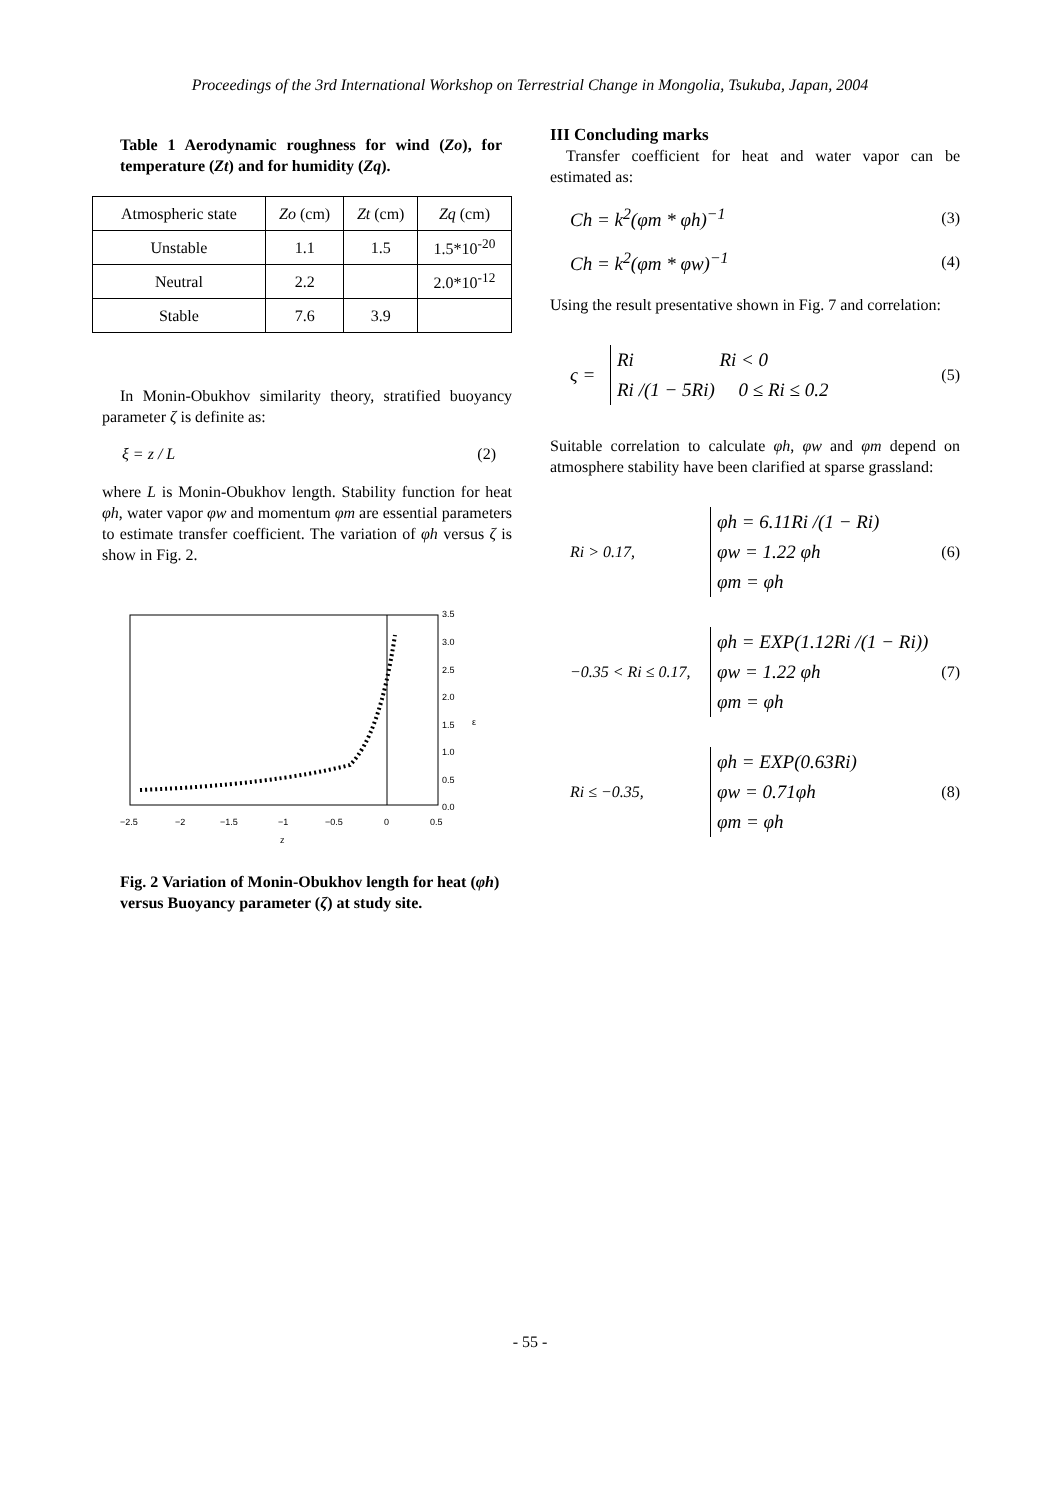Proceedings of the 3rd International Workshop on Terrestrial Change in Mongolia, Tsukuba, Japan, 2004
Table 1 Aerodynamic roughness for wind (Zo), for temperature (Zt) and for humidity (Zq).
| Atmospheric state | Zo (cm) | Zt (cm) | Zq (cm) |
| --- | --- | --- | --- |
| Unstable | 1.1 | 1.5 | 1.5*10<sup>-20</sup> |
| Neutral | 2.2 | | 2.0*10<sup>-12</sup> |
| Stable | 7.6 | 3.9 | |
In Monin-Obukhov similarity theory, stratified buoyancy parameter ζ is definite as:
ξ = z / L (2)
where L is Monin-Obukhov length. Stability function for heat φh, water vapor φw and momentum φm are essential parameters to estimate transfer coefficient. The variation of φh versus ζ is show in Fig. 2.
3.5
3.0
2.5
2.0
1.5
1.0
0.5
0.0
ε
−2.5
−2
−1.5
−1
−0.5
0
0.5
z
Fig. 2 Variation of Monin-Obukhov length for heat (φh) versus Buoyancy parameter (ζ) at study site.
III Concluding marks
Transfer coefficient for heat and water vapor can be estimated as:
Ch = k<sup>2</sup>(φm * φh)<sup>−1</sup> (3)
Ch = k<sup>2</sup>(φm * φw)<sup>−1</sup> (4)
Using the result presentative shown in Fig. 7 and correlation:
ς =
Ri Ri < 0
Ri /(1 − 5Ri) 0 ≤ Ri ≤ 0.2
(5)
Suitable correlation to calculate φh, φw and φm depend on atmosphere stability have been clarified at sparse grassland:
Ri > 0.17,
φh = 6.11Ri /(1 − Ri)
φw = 1.22 φh
φm = φh
(6)
−0.35 < Ri ≤ 0.17,
φh = EXP(1.12Ri /(1 − Ri))
φw = 1.22 φh
φm = φh
(7)
Ri ≤ −0.35,
φh = EXP(0.63Ri)
φw = 0.71φh
φm = φh
(8)
- 55 -